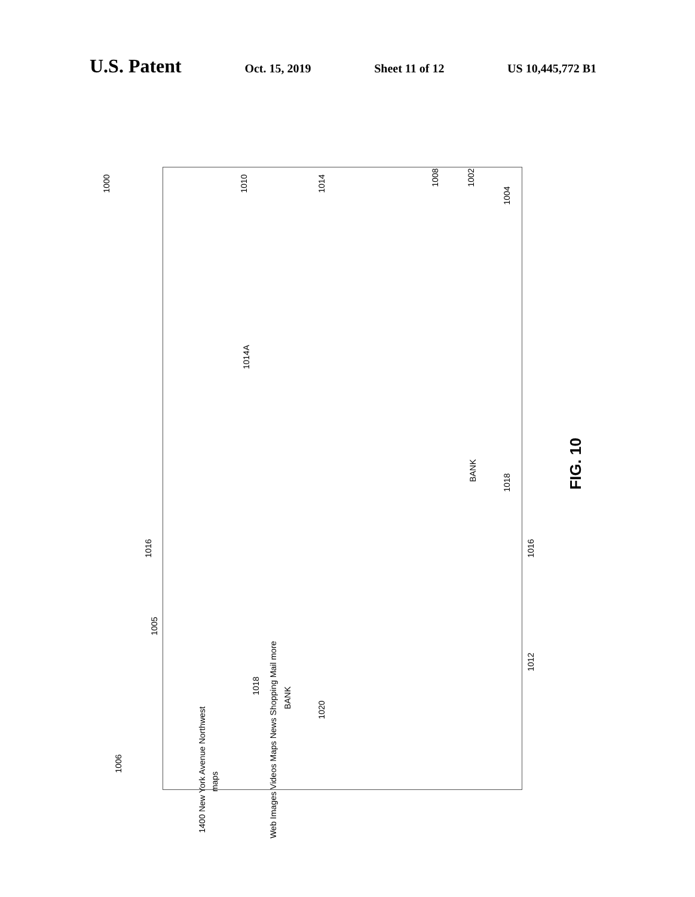U.S. Patent
Oct. 15, 2019 Sheet 11 of 12 US 10,445,772 B1
1000
1008 1002
1004
1010 1014
1014A
1016
BANK
1018
1016
1012
1005
1018
BANK
1020
1006
1400 New York Avenue Northwest
Web Images Videos Maps News Shopping Mail more
maps
FIG. 10